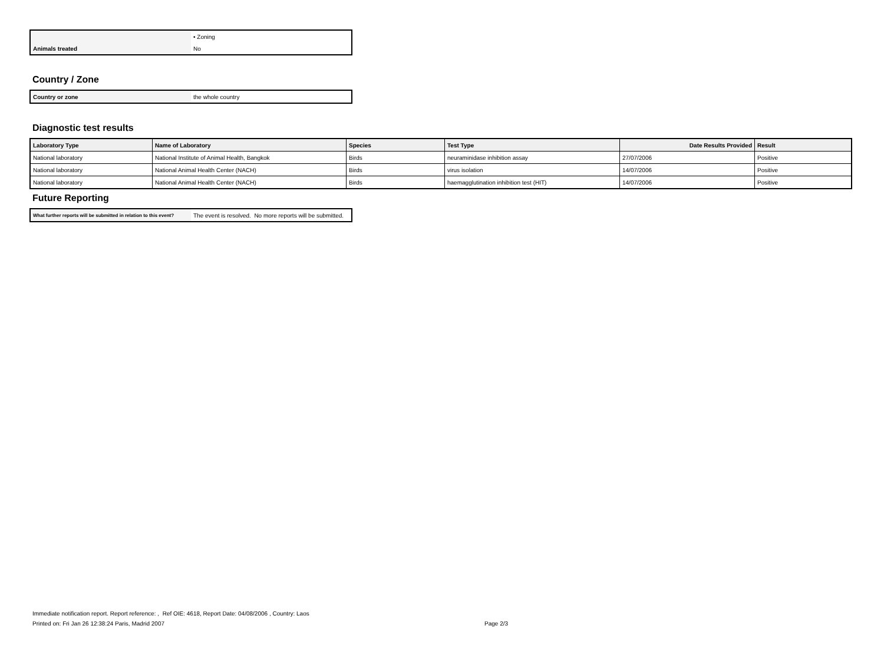| | • Zoning |
| Animals treated | No |
Country / Zone
| Country or zone | the whole country |
Diagnostic test results
| Laboratory Type | Name of Laboratory | Species | Test Type | Date Results Provided | Result |
| --- | --- | --- | --- | --- | --- |
| National laboratory | National Institute of Animal Health, Bangkok | Birds | neuraminidase inhibition assay | 27/07/2006 | Positive |
| National laboratory | National Animal Health Center (NACH) | Birds | virus isolation | 14/07/2006 | Positive |
| National laboratory | National Animal Health Center (NACH) | Birds | haemagglutination inhibition test (HIT) | 14/07/2006 | Positive |
Future Reporting
| What further reports will be submitted in relation to this event? | The event is resolved. No more reports will be submitted. |
Immediate notification report. Report reference: , Ref OIE: 4618, Report Date: 04/08/2006 , Country: Laos
Printed on: Fri Jan 26 12:38:24 Paris, Madrid 2007 Page 2/3